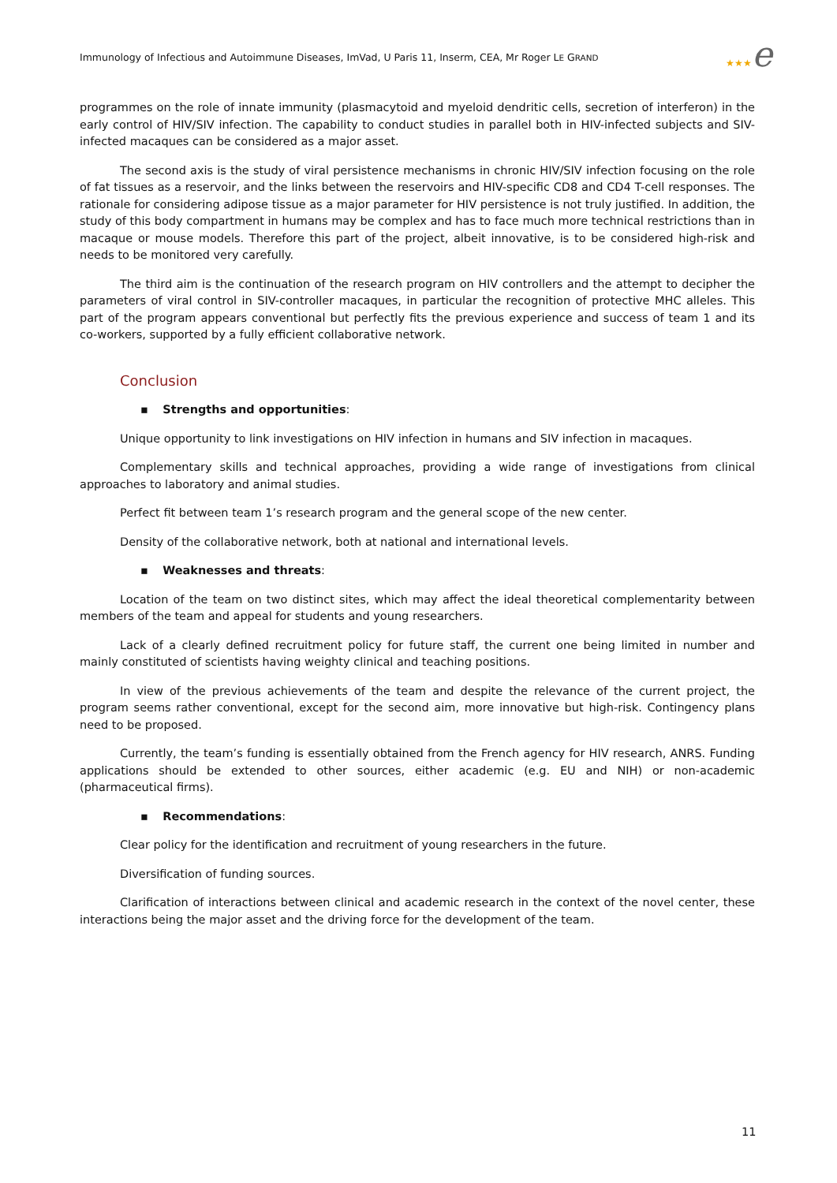Immunology of Infectious and Autoimmune Diseases, ImVad, U Paris 11, Inserm, CEA, Mr Roger LE GRAND
★★★e
programmes on the role of innate immunity (plasmacytoid and myeloid dendritic cells, secretion of interferon) in the early control of HIV/SIV infection. The capability to conduct studies in parallel both in HIV-infected subjects and SIV-infected macaques can be considered as a major asset.
The second axis is the study of viral persistence mechanisms in chronic HIV/SIV infection focusing on the role of fat tissues as a reservoir, and the links between the reservoirs and HIV-specific CD8 and CD4 T-cell responses. The rationale for considering adipose tissue as a major parameter for HIV persistence is not truly justified. In addition, the study of this body compartment in humans may be complex and has to face much more technical restrictions than in macaque or mouse models. Therefore this part of the project, albeit innovative, is to be considered high-risk and needs to be monitored very carefully.
The third aim is the continuation of the research program on HIV controllers and the attempt to decipher the parameters of viral control in SIV-controller macaques, in particular the recognition of protective MHC alleles. This part of the program appears conventional but perfectly fits the previous experience and success of team 1 and its co-workers, supported by a fully efficient collaborative network.
Conclusion
▪ Strengths and opportunities:
Unique opportunity to link investigations on HIV infection in humans and SIV infection in macaques.
Complementary skills and technical approaches, providing a wide range of investigations from clinical approaches to laboratory and animal studies.
Perfect fit between team 1’s research program and the general scope of the new center.
Density of the collaborative network, both at national and international levels.
▪ Weaknesses and threats:
Location of the team on two distinct sites, which may affect the ideal theoretical complementarity between members of the team and appeal for students and young researchers.
Lack of a clearly defined recruitment policy for future staff, the current one being limited in number and mainly constituted of scientists having weighty clinical and teaching positions.
In view of the previous achievements of the team and despite the relevance of the current project, the program seems rather conventional, except for the second aim, more innovative but high-risk. Contingency plans need to be proposed.
Currently, the team’s funding is essentially obtained from the French agency for HIV research, ANRS. Funding applications should be extended to other sources, either academic (e.g. EU and NIH) or non-academic (pharmaceutical firms).
▪ Recommendations:
Clear policy for the identification and recruitment of young researchers in the future.
Diversification of funding sources.
Clarification of interactions between clinical and academic research in the context of the novel center, these interactions being the major asset and the driving force for the development of the team.
11